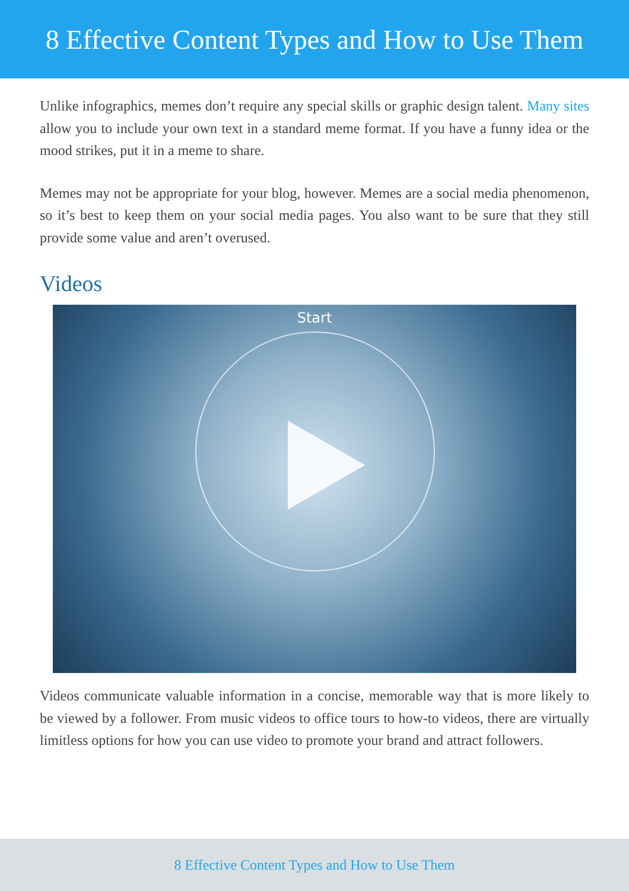8 Effective Content Types and How to Use Them
Unlike infographics, memes don’t require any special skills or graphic design talent. Many sites allow you to include your own text in a standard meme format. If you have a funny idea or the mood strikes, put it in a meme to share.
Memes may not be appropriate for your blog, however. Memes are a social media phenomenon, so it’s best to keep them on your social media pages. You also want to be sure that they still provide some value and aren’t overused.
Videos
Start
Videos communicate valuable information in a concise, memorable way that is more likely to be viewed by a follower. From music videos to office tours to how-to videos, there are virtually limitless options for how you can use video to promote your brand and attract followers.
8 Effective Content Types and How to Use Them